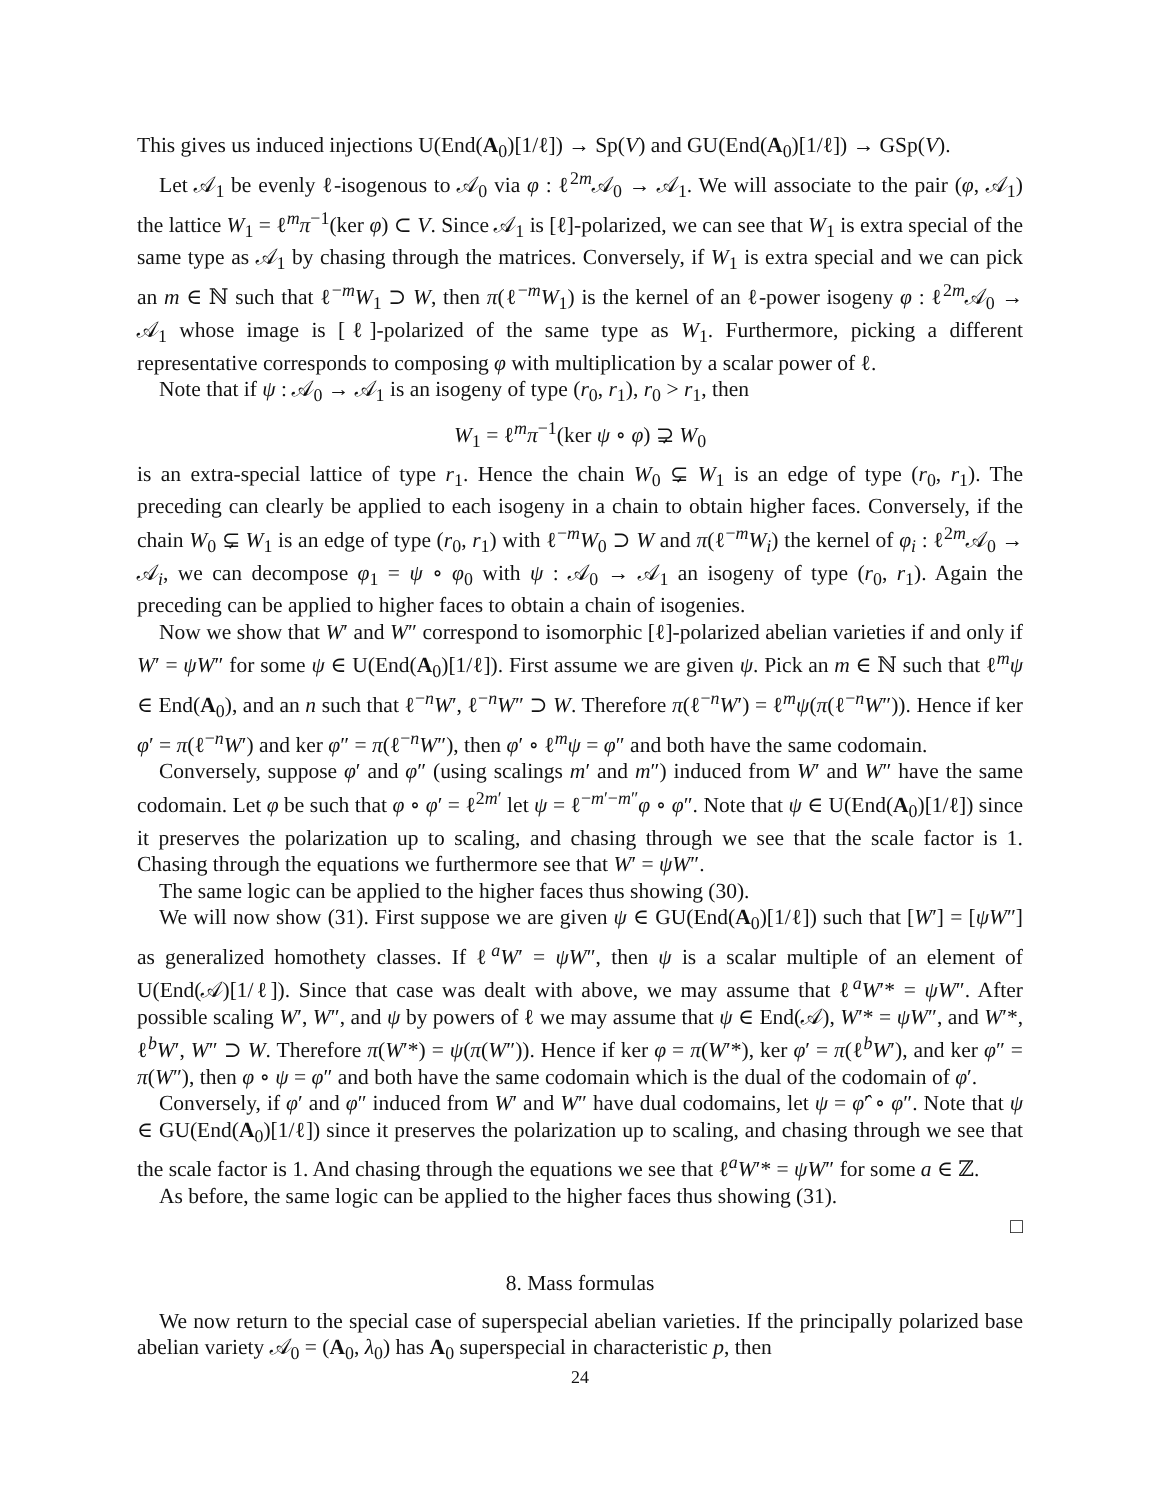This gives us induced injections U(End(A<sub>0</sub>)[1/ℓ]) → Sp(V) and GU(End(A<sub>0</sub>)[1/ℓ]) → GSp(V).
Let 𝒜<sub>1</sub> be evenly ℓ-isogenous to 𝒜<sub>0</sub> via φ : ℓ<sup>2m</sup>𝒜<sub>0</sub> → 𝒜<sub>1</sub>. We will associate to the pair (φ, 𝒜<sub>1</sub>) the lattice W<sub>1</sub> = ℓ<sup>m</sup>π<sup>−1</sup>(ker φ) ⊂ V. Since 𝒜<sub>1</sub> is [ℓ]-polarized, we can see that W<sub>1</sub> is extra special of the same type as 𝒜<sub>1</sub> by chasing through the matrices. Conversely, if W<sub>1</sub> is extra special and we can pick an m ∈ ℕ such that ℓ<sup>−m</sup>W<sub>1</sub> ⊃ W, then π(ℓ<sup>−m</sup>W<sub>1</sub>) is the kernel of an ℓ-power isogeny φ : ℓ<sup>2m</sup>𝒜<sub>0</sub> → 𝒜<sub>1</sub> whose image is [ℓ]-polarized of the same type as W<sub>1</sub>. Furthermore, picking a different representative corresponds to composing φ with multiplication by a scalar power of ℓ.
Note that if ψ : 𝒜<sub>0</sub> → 𝒜<sub>1</sub> is an isogeny of type (r<sub>0</sub>, r<sub>1</sub>), r<sub>0</sub> > r<sub>1</sub>, then
W<sub>1</sub> = ℓ<sup>m</sup>π<sup>−1</sup>(ker ψ ∘ φ) ⊋ W<sub>0</sub>
is an extra-special lattice of type r<sub>1</sub>. Hence the chain W<sub>0</sub> ⊊ W<sub>1</sub> is an edge of type (r<sub>0</sub>, r<sub>1</sub>). The preceding can clearly be applied to each isogeny in a chain to obtain higher faces. Conversely, if the chain W<sub>0</sub> ⊊ W<sub>1</sub> is an edge of type (r<sub>0</sub>, r<sub>1</sub>) with ℓ<sup>−m</sup>W<sub>0</sub> ⊃ W and π(ℓ<sup>−m</sup>W<sub>i</sub>) the kernel of φ<sub>i</sub> : ℓ<sup>2m</sup>𝒜<sub>0</sub> → 𝒜<sub>i</sub>, we can decompose φ<sub>1</sub> = ψ ∘ φ<sub>0</sub> with ψ : 𝒜<sub>0</sub> → 𝒜<sub>1</sub> an isogeny of type (r<sub>0</sub>, r<sub>1</sub>). Again the preceding can be applied to higher faces to obtain a chain of isogenies.
Now we show that W′ and W″ correspond to isomorphic [ℓ]-polarized abelian varieties if and only if W′ = ψW″ for some ψ ∈ U(End(A<sub>0</sub>)[1/ℓ]). First assume we are given ψ. Pick an m ∈ ℕ such that ℓ<sup>m</sup>ψ ∈ End(A<sub>0</sub>), and an n such that ℓ<sup>−n</sup>W′, ℓ<sup>−n</sup>W″ ⊃ W. Therefore π(ℓ<sup>−n</sup>W′) = ℓ<sup>m</sup>ψ(π(ℓ<sup>−n</sup>W″)). Hence if ker φ′ = π(ℓ<sup>−n</sup>W′) and ker φ″ = π(ℓ<sup>−n</sup>W″), then φ′ ∘ ℓ<sup>m</sup>ψ = φ″ and both have the same codomain.
Conversely, suppose φ′ and φ″ (using scalings m′ and m″) induced from W′ and W″ have the same codomain. Let φ be such that φ ∘ φ′ = ℓ<sup>2m′</sup> let ψ = ℓ<sup>−m′−m″</sup>φ ∘ φ″. Note that ψ ∈ U(End(A<sub>0</sub>)[1/ℓ]) since it preserves the polarization up to scaling, and chasing through we see that the scale factor is 1. Chasing through the equations we furthermore see that W′ = ψW″.
The same logic can be applied to the higher faces thus showing (30).
We will now show (31). First suppose we are given ψ ∈ GU(End(A<sub>0</sub>)[1/ℓ]) such that [W′] = [ψW″] as generalized homothety classes. If ℓ<sup>a</sup>W′ = ψW″, then ψ is a scalar multiple of an element of U(End(𝒜)[1/ℓ]). Since that case was dealt with above, we may assume that ℓ<sup>a</sup>W′* = ψW″. After possible scaling W′, W″, and ψ by powers of ℓ we may assume that ψ ∈ End(𝒜), W′* = ψW″, and W′*, ℓ<sup>b</sup>W′, W″ ⊃ W. Therefore π(W′*) = ψ(π(W″)). Hence if ker φ = π(W′*), ker φ′ = π(ℓ<sup>b</sup>W′), and ker φ″ = π(W″), then φ ∘ ψ = φ″ and both have the same codomain which is the dual of the codomain of φ′.
Conversely, if φ′ and φ″ induced from W′ and W″ have dual codomains, let ψ = φ̂′ ∘ φ″. Note that ψ ∈ GU(End(A<sub>0</sub>)[1/ℓ]) since it preserves the polarization up to scaling, and chasing through we see that the scale factor is 1. And chasing through the equations we see that ℓ<sup>a</sup>W′* = ψW″ for some a ∈ ℤ.
As before, the same logic can be applied to the higher faces thus showing (31).
□
8. Mass formulas
We now return to the special case of superspecial abelian varieties. If the principally polarized base abelian variety 𝒜<sub>0</sub> = (A<sub>0</sub>, λ<sub>0</sub>) has A<sub>0</sub> superspecial in characteristic p, then
24